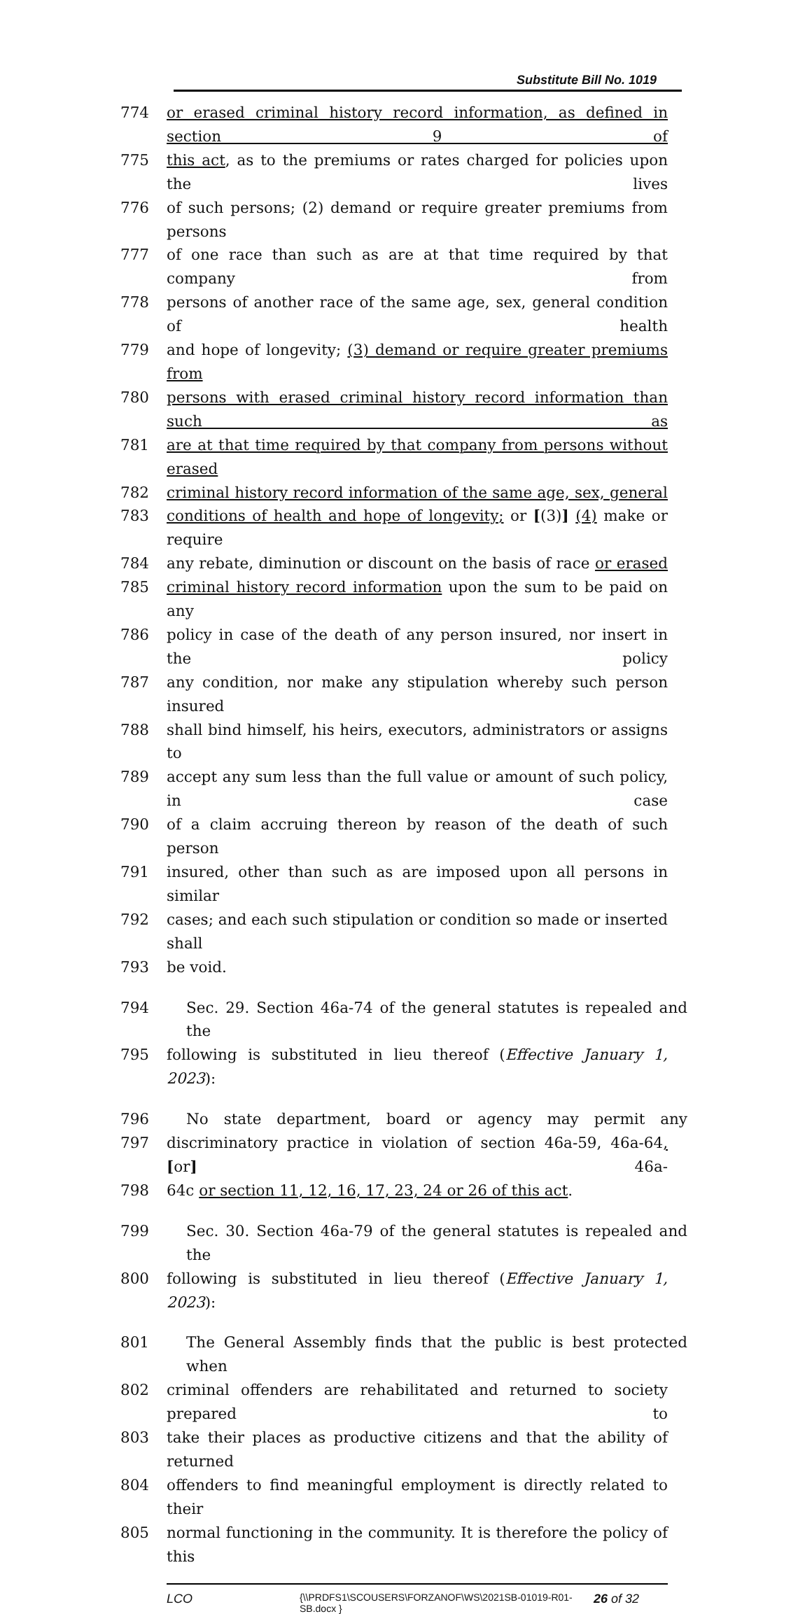Substitute Bill No. 1019
774 or erased criminal history record information, as defined in section 9 of
775 this act, as to the premiums or rates charged for policies upon the lives
776 of such persons; (2) demand or require greater premiums from persons
777 of one race than such as are at that time required by that company from
778 persons of another race of the same age, sex, general condition of health
779 and hope of longevity; (3) demand or require greater premiums from
780 persons with erased criminal history record information than such as
781 are at that time required by that company from persons without erased
782 criminal history record information of the same age, sex, general
783 conditions of health and hope of longevity; or [(3)] (4) make or require
784 any rebate, diminution or discount on the basis of race or erased
785 criminal history record information upon the sum to be paid on any
786 policy in case of the death of any person insured, nor insert in the policy
787 any condition, nor make any stipulation whereby such person insured
788 shall bind himself, his heirs, executors, administrators or assigns to
789 accept any sum less than the full value or amount of such policy, in case
790 of a claim accruing thereon by reason of the death of such person
791 insured, other than such as are imposed upon all persons in similar
792 cases; and each such stipulation or condition so made or inserted shall
793 be void.
794 Sec. 29. Section 46a-74 of the general statutes is repealed and the
795 following is substituted in lieu thereof (Effective January 1, 2023):
796 No state department, board or agency may permit any
797 discriminatory practice in violation of section 46a-59, 46a-64, [or] 46a-
798 64c or section 11, 12, 16, 17, 23, 24 or 26 of this act.
799 Sec. 30. Section 46a-79 of the general statutes is repealed and the
800 following is substituted in lieu thereof (Effective January 1, 2023):
801 The General Assembly finds that the public is best protected when
802 criminal offenders are rehabilitated and returned to society prepared to
803 take their places as productive citizens and that the ability of returned
804 offenders to find meaningful employment is directly related to their
805 normal functioning in the community. It is therefore the policy of this
LCO {\\PRDFS1\SCOUSERS\FORZANOF\WS\2021SB-01019-R01-SB.docx } 26 of 32